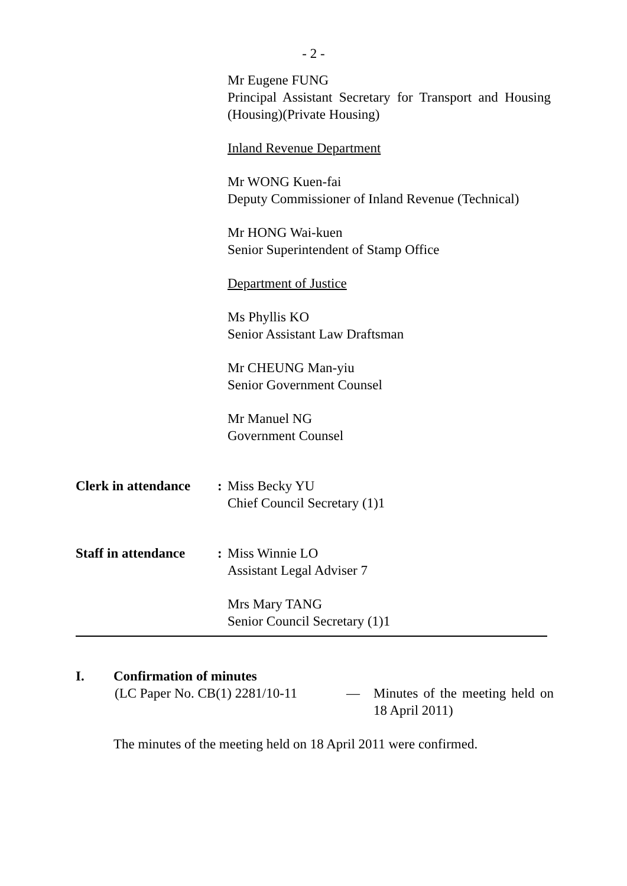- 2 -
Mr Eugene FUNG
Principal Assistant Secretary for Transport and Housing (Housing)(Private Housing)
Inland Revenue Department
Mr WONG Kuen-fai
Deputy Commissioner of Inland Revenue (Technical)
Mr HONG Wai-kuen
Senior Superintendent of Stamp Office
Department of Justice
Ms Phyllis KO
Senior Assistant Law Draftsman
Mr CHEUNG Man-yiu
Senior Government Counsel
Mr Manuel NG
Government Counsel
Clerk in attendance
: Miss Becky YU
Chief Council Secretary (1)1
Staff in attendance
: Miss Winnie LO
Assistant Legal Adviser 7
Mrs Mary TANG
Senior Council Secretary (1)1
I. Confirmation of minutes
(LC Paper No. CB(1) 2281/10-11
— Minutes of the meeting held on 18 April 2011)
The minutes of the meeting held on 18 April 2011 were confirmed.